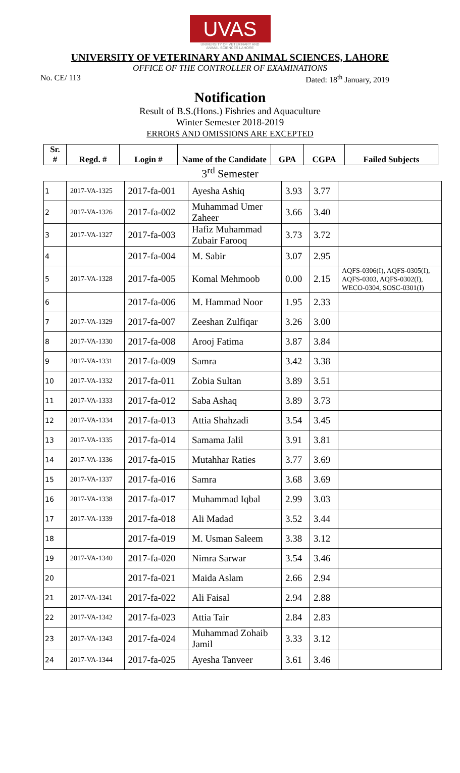UVAS
UNIVERSITY OF VETERINARY AND
ANIMAL SCIENCES LAHORE
UNIVERSITY OF VETERINARY AND ANIMAL SCIENCES, LAHORE
OFFICE OF THE CONTROLLER OF EXAMINATIONS
No. CE/ 113 Dated: 18<sup>th</sup> January, 2019
Notification
Result of B.S.(Hons.) Fishries and Aquaculture
Winter Semester 2018-2019
ERRORS AND OMISSIONS ARE EXCEPTED
| Sr. # | Regd. # | Login # | Name of the Candidate | GPA | CGPA | Failed Subjects |
| --- | --- | --- | --- | --- | --- | --- |
3<sup>rd</sup> Semester
| 1 | 2017-VA-1325 | 2017-fa-001 | Ayesha Ashiq | 3.93 | 3.77 | |
| 2 | 2017-VA-1326 | 2017-fa-002 | Muhammad Umer Zaheer | 3.66 | 3.40 | |
| 3 | 2017-VA-1327 | 2017-fa-003 | Hafiz Muhammad Zubair Farooq | 3.73 | 3.72 | |
| 4 | | 2017-fa-004 | M. Sabir | 3.07 | 2.95 | |
| 5 | 2017-VA-1328 | 2017-fa-005 | Komal Mehmoob | 0.00 | 2.15 | AQFS-0306(I), AQFS-0305(I), AQFS-0303, AQFS-0302(I), WECO-0304, SOSC-0301(I) |
| 6 | | 2017-fa-006 | M. Hammad Noor | 1.95 | 2.33 | |
| 7 | 2017-VA-1329 | 2017-fa-007 | Zeeshan Zulfiqar | 3.26 | 3.00 | |
| 8 | 2017-VA-1330 | 2017-fa-008 | Arooj Fatima | 3.87 | 3.84 | |
| 9 | 2017-VA-1331 | 2017-fa-009 | Samra | 3.42 | 3.38 | |
| 10 | 2017-VA-1332 | 2017-fa-011 | Zobia Sultan | 3.89 | 3.51 | |
| 11 | 2017-VA-1333 | 2017-fa-012 | Saba Ashaq | 3.89 | 3.73 | |
| 12 | 2017-VA-1334 | 2017-fa-013 | Attia Shahzadi | 3.54 | 3.45 | |
| 13 | 2017-VA-1335 | 2017-fa-014 | Samama Jalil | 3.91 | 3.81 | |
| 14 | 2017-VA-1336 | 2017-fa-015 | Mutahhar Raties | 3.77 | 3.69 | |
| 15 | 2017-VA-1337 | 2017-fa-016 | Samra | 3.68 | 3.69 | |
| 16 | 2017-VA-1338 | 2017-fa-017 | Muhammad Iqbal | 2.99 | 3.03 | |
| 17 | 2017-VA-1339 | 2017-fa-018 | Ali Madad | 3.52 | 3.44 | |
| 18 | | 2017-fa-019 | M. Usman Saleem | 3.38 | 3.12 | |
| 19 | 2017-VA-1340 | 2017-fa-020 | Nimra Sarwar | 3.54 | 3.46 | |
| 20 | | 2017-fa-021 | Maida Aslam | 2.66 | 2.94 | |
| 21 | 2017-VA-1341 | 2017-fa-022 | Ali Faisal | 2.94 | 2.88 | |
| 22 | 2017-VA-1342 | 2017-fa-023 | Attia Tair | 2.84 | 2.83 | |
| 23 | 2017-VA-1343 | 2017-fa-024 | Muhammad Zohaib Jamil | 3.33 | 3.12 | |
| 24 | 2017-VA-1344 | 2017-fa-025 | Ayesha Tanveer | 3.61 | 3.46 | |